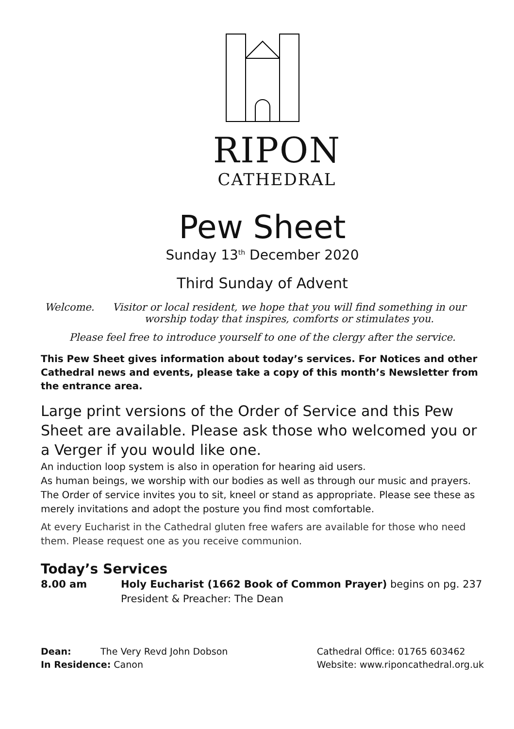RIPON
CATHEDRAL
Pew Sheet
Sunday 13<sup>th</sup> December 2020
Third Sunday of Advent
Welcome. Visitor or local resident, we hope that you will find something in our worship today that inspires, comforts or stimulates you.
Please feel free to introduce yourself to one of the clergy after the service.
This Pew Sheet gives information about today’s services. For Notices and other Cathedral news and events, please take a copy of this month’s Newsletter from the entrance area.
Large print versions of the Order of Service and this Pew Sheet are available. Please ask those who welcomed you or a Verger if you would like one.
An induction loop system is also in operation for hearing aid users.
As human beings, we worship with our bodies as well as through our music and prayers. The Order of service invites you to sit, kneel or stand as appropriate. Please see these as merely invitations and adopt the posture you find most comfortable.
At every Eucharist in the Cathedral gluten free wafers are available for those who need them. Please request one as you receive communion.
Today’s Services
8.00 am Holy Eucharist (1662 Book of Common Prayer) begins on pg. 237
President & Preacher: The Dean
Dean: The Very Revd John Dobson
In Residence: Canon
Cathedral Office: 01765 603462
Website: www.riponcathedral.org.uk